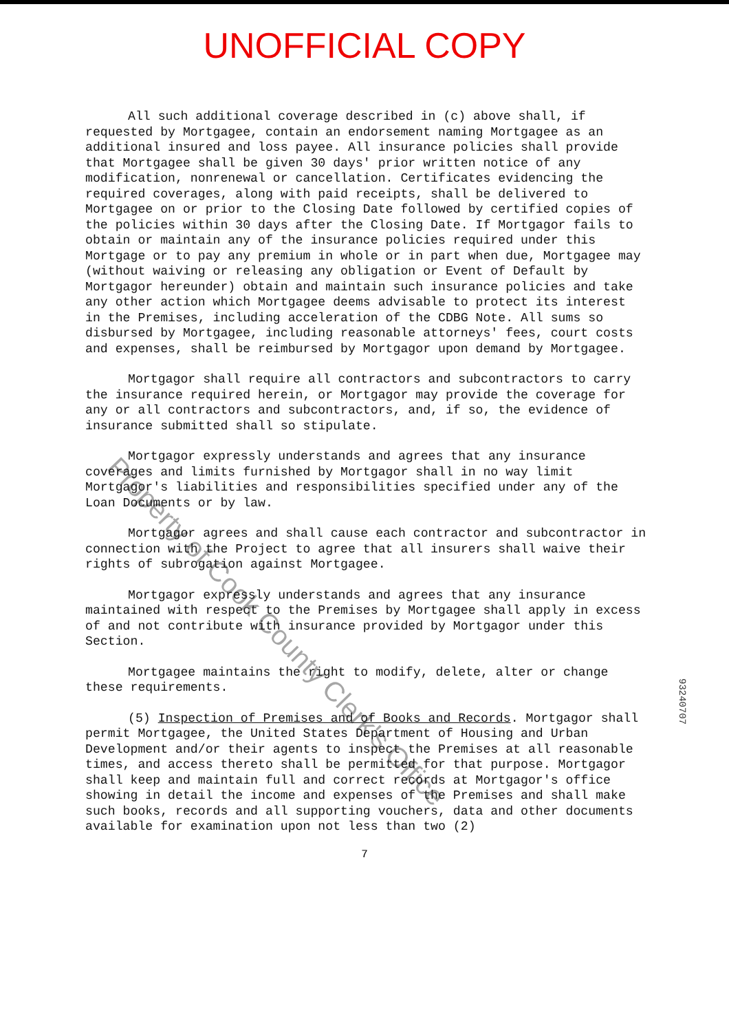UNOFFICIAL COPY
All such additional coverage described in (c) above shall, if requested by Mortgagee, contain an endorsement naming Mortgagee as an additional insured and loss payee. All insurance policies shall provide that Mortgagee shall be given 30 days' prior written notice of any modification, nonrenewal or cancellation. Certificates evidencing the required coverages, along with paid receipts, shall be delivered to Mortgagee on or prior to the Closing Date followed by certified copies of the policies within 30 days after the Closing Date. If Mortgagor fails to obtain or maintain any of the insurance policies required under this Mortgage or to pay any premium in whole or in part when due, Mortgagee may (without waiving or releasing any obligation or Event of Default by Mortgagor hereunder) obtain and maintain such insurance policies and take any other action which Mortgagee deems advisable to protect its interest in the Premises, including acceleration of the CDBG Note. All sums so disbursed by Mortgagee, including reasonable attorneys' fees, court costs and expenses, shall be reimbursed by Mortgagor upon demand by Mortgagee.
Mortgagor shall require all contractors and subcontractors to carry the insurance required herein, or Mortgagor may provide the coverage for any or all contractors and subcontractors, and, if so, the evidence of insurance submitted shall so stipulate.
Mortgagor expressly understands and agrees that any insurance coverages and limits furnished by Mortgagor shall in no way limit Mortgagor's liabilities and responsibilities specified under any of the Loan Documents or by law.
Mortgagor agrees and shall cause each contractor and subcontractor in connection with the Project to agree that all insurers shall waive their rights of subrogation against Mortgagee.
Mortgagor expressly understands and agrees that any insurance maintained with respect to the Premises by Mortgagee shall apply in excess of and not contribute with insurance provided by Mortgagor under this Section.
Mortgagee maintains the right to modify, delete, alter or change these requirements.
(5) Inspection of Premises and of Books and Records. Mortgagor shall permit Mortgagee, the United States Department of Housing and Urban Development and/or their agents to inspect the Premises at all reasonable times, and access thereto shall be permitted for that purpose. Mortgagor shall keep and maintain full and correct records at Mortgagor's office showing in detail the income and expenses of the Premises and shall make such books, records and all supporting vouchers, data and other documents available for examination upon not less than two (2)
7
Property of Cook County Clerk's Office
93240707